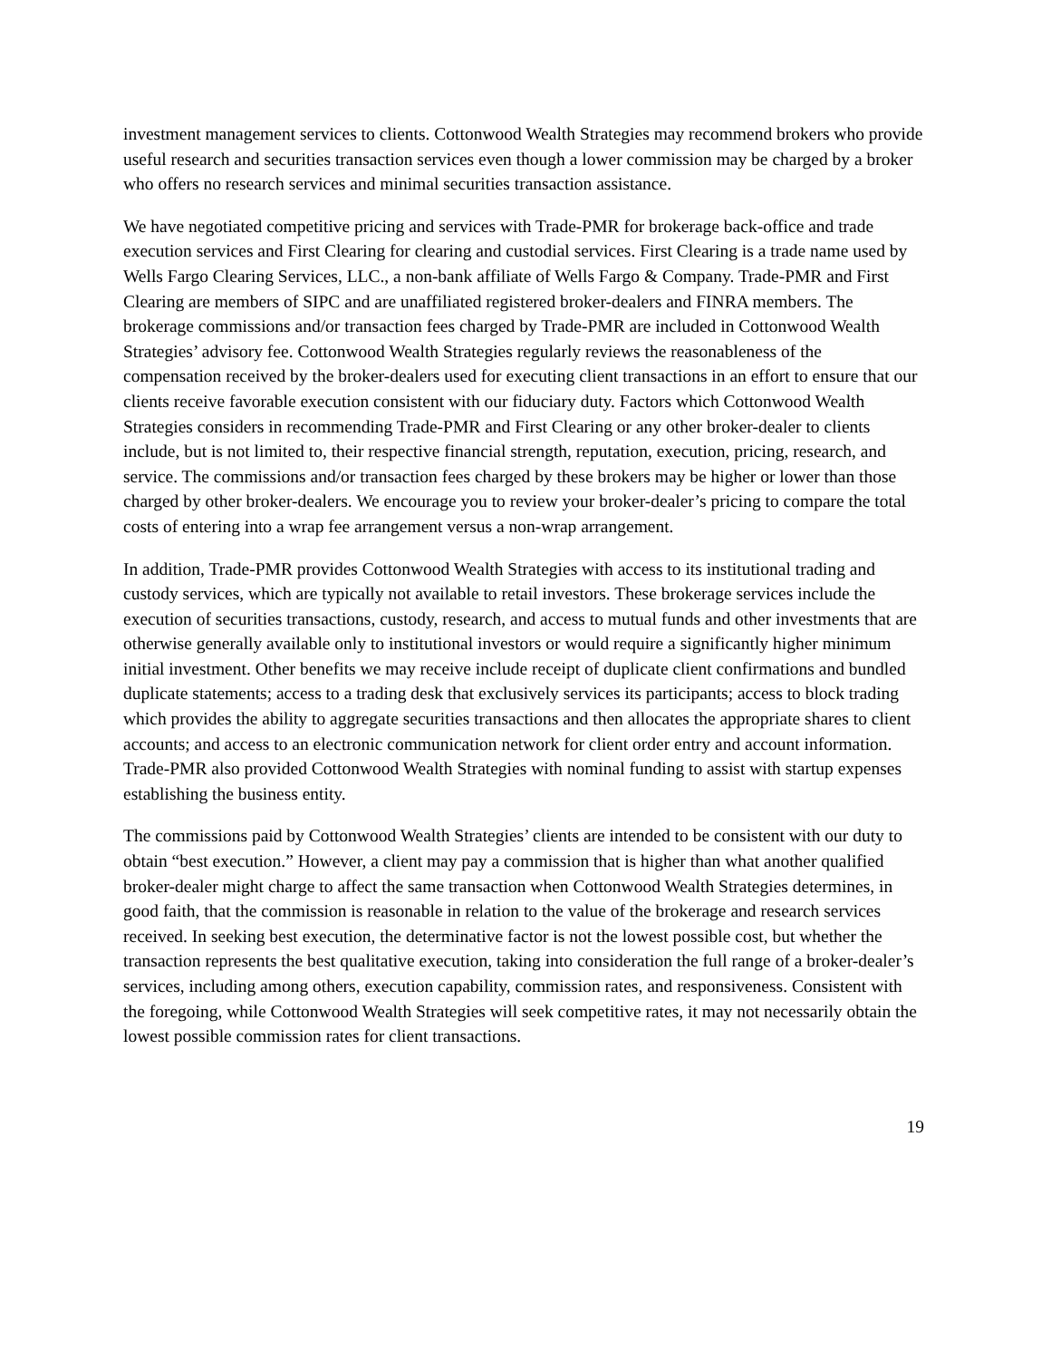investment management services to clients. Cottonwood Wealth Strategies may recommend brokers who provide useful research and securities transaction services even though a lower commission may be charged by a broker who offers no research services and minimal securities transaction assistance.
We have negotiated competitive pricing and services with Trade-PMR for brokerage back-office and trade execution services and First Clearing for clearing and custodial services. First Clearing is a trade name used by Wells Fargo Clearing Services, LLC., a non-bank affiliate of Wells Fargo & Company. Trade-PMR and First Clearing are members of SIPC and are unaffiliated registered broker-dealers and FINRA members. The brokerage commissions and/or transaction fees charged by Trade-PMR are included in Cottonwood Wealth Strategies’ advisory fee. Cottonwood Wealth Strategies regularly reviews the reasonableness of the compensation received by the broker-dealers used for executing client transactions in an effort to ensure that our clients receive favorable execution consistent with our fiduciary duty. Factors which Cottonwood Wealth Strategies considers in recommending Trade-PMR and First Clearing or any other broker-dealer to clients include, but is not limited to, their respective financial strength, reputation, execution, pricing, research, and service. The commissions and/or transaction fees charged by these brokers may be higher or lower than those charged by other broker-dealers. We encourage you to review your broker-dealer’s pricing to compare the total costs of entering into a wrap fee arrangement versus a non-wrap arrangement.
In addition, Trade-PMR provides Cottonwood Wealth Strategies with access to its institutional trading and custody services, which are typically not available to retail investors. These brokerage services include the execution of securities transactions, custody, research, and access to mutual funds and other investments that are otherwise generally available only to institutional investors or would require a significantly higher minimum initial investment. Other benefits we may receive include receipt of duplicate client confirmations and bundled duplicate statements; access to a trading desk that exclusively services its participants; access to block trading which provides the ability to aggregate securities transactions and then allocates the appropriate shares to client accounts; and access to an electronic communication network for client order entry and account information. Trade-PMR also provided Cottonwood Wealth Strategies with nominal funding to assist with startup expenses establishing the business entity.
The commissions paid by Cottonwood Wealth Strategies’ clients are intended to be consistent with our duty to obtain “best execution.” However, a client may pay a commission that is higher than what another qualified broker-dealer might charge to affect the same transaction when Cottonwood Wealth Strategies determines, in good faith, that the commission is reasonable in relation to the value of the brokerage and research services received. In seeking best execution, the determinative factor is not the lowest possible cost, but whether the transaction represents the best qualitative execution, taking into consideration the full range of a broker-dealer’s services, including among others, execution capability, commission rates, and responsiveness. Consistent with the foregoing, while Cottonwood Wealth Strategies will seek competitive rates, it may not necessarily obtain the lowest possible commission rates for client transactions.
19